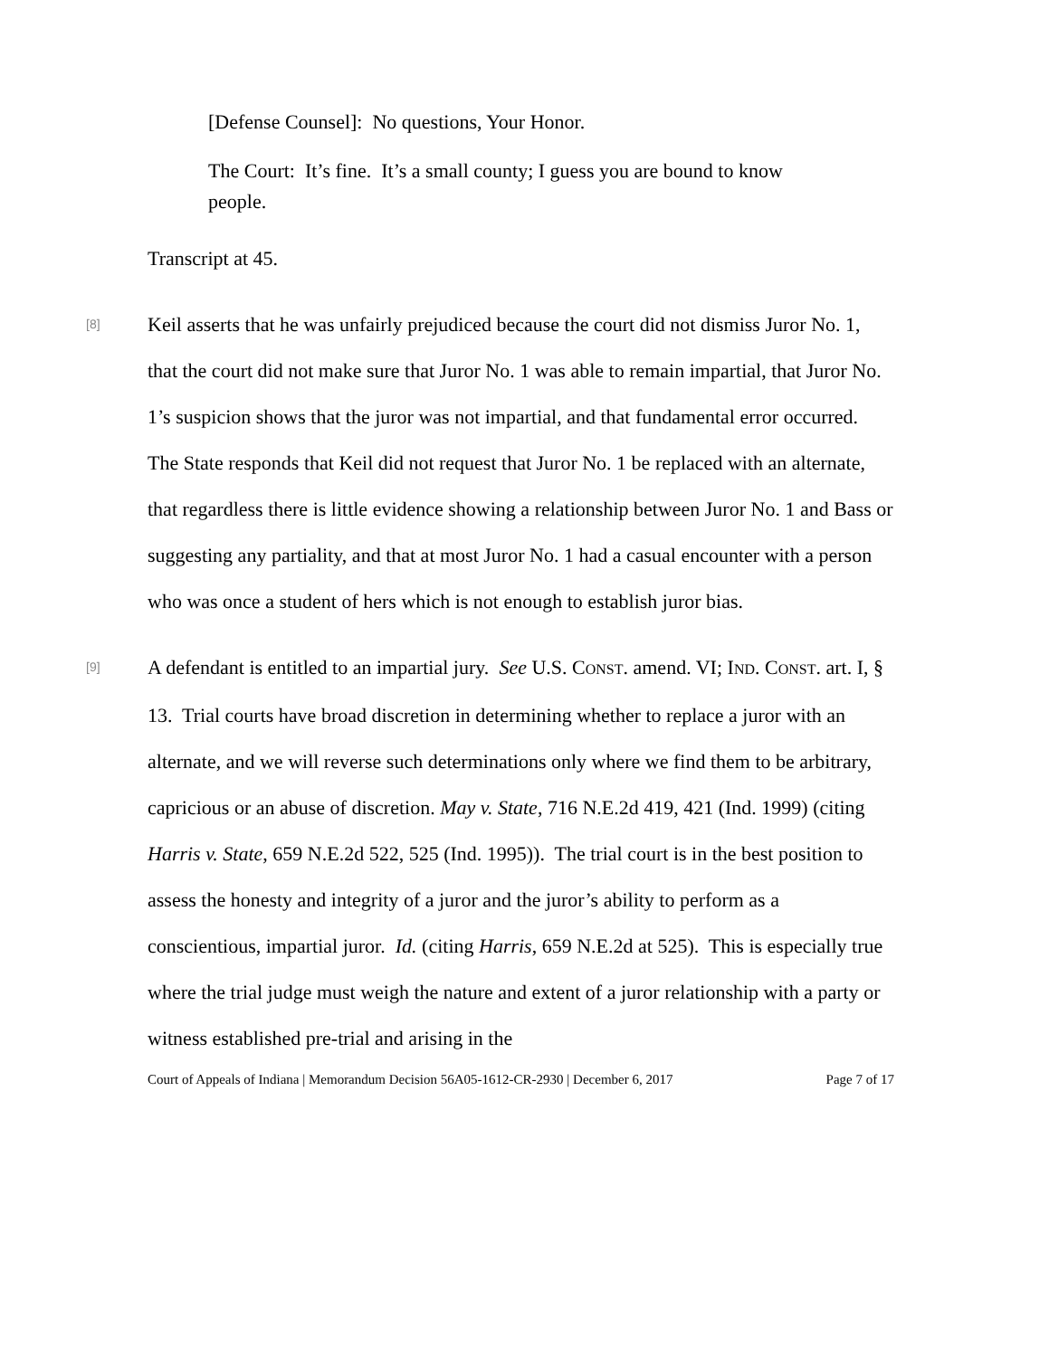[Defense Counsel]: No questions, Your Honor.
The Court: It’s fine. It’s a small county; I guess you are bound to know people.
Transcript at 45.
[8]
Keil asserts that he was unfairly prejudiced because the court did not dismiss Juror No. 1, that the court did not make sure that Juror No. 1 was able to remain impartial, that Juror No. 1’s suspicion shows that the juror was not impartial, and that fundamental error occurred. The State responds that Keil did not request that Juror No. 1 be replaced with an alternate, that regardless there is little evidence showing a relationship between Juror No. 1 and Bass or suggesting any partiality, and that at most Juror No. 1 had a casual encounter with a person who was once a student of hers which is not enough to establish juror bias.
[9]
A defendant is entitled to an impartial jury. See U.S. CONST. amend. VI; IND. CONST. art. I, § 13. Trial courts have broad discretion in determining whether to replace a juror with an alternate, and we will reverse such determinations only where we find them to be arbitrary, capricious or an abuse of discretion. May v. State, 716 N.E.2d 419, 421 (Ind. 1999) (citing Harris v. State, 659 N.E.2d 522, 525 (Ind. 1995)). The trial court is in the best position to assess the honesty and integrity of a juror and the juror’s ability to perform as a conscientious, impartial juror. Id. (citing Harris, 659 N.E.2d at 525). This is especially true where the trial judge must weigh the nature and extent of a juror relationship with a party or witness established pre-trial and arising in the
Court of Appeals of Indiana | Memorandum Decision 56A05-1612-CR-2930 | December 6, 2017 Page 7 of 17